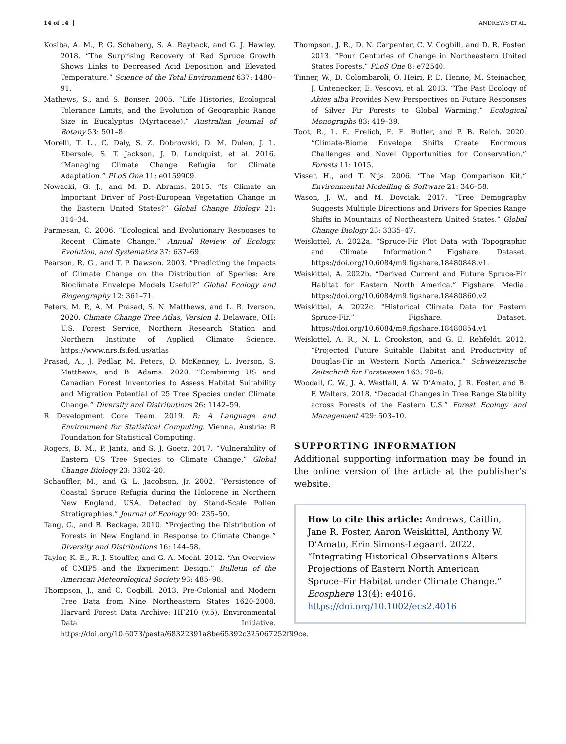14 of 14 ANDREWS ET AL.
Kosiba, A. M., P. G. Schaberg, S. A. Rayback, and G. J. Hawley. 2018. “The Surprising Recovery of Red Spruce Growth Shows Links to Decreased Acid Deposition and Elevated Temperature.” Science of the Total Environment 637: 1480–91.
Mathews, S., and S. Bonser. 2005. “Life Histories, Ecological Tolerance Limits, and the Evolution of Geographic Range Size in Eucalyptus (Myrtaceae).” Australian Journal of Botany 53: 501–8.
Morelli, T. L., C. Daly, S. Z. Dobrowski, D. M. Dulen, J. L. Ebersole, S. T. Jackson, J. D. Lundquist, et al. 2016. “Managing Climate Change Refugia for Climate Adaptation.” PLoS One 11: e0159909.
Nowacki, G. J., and M. D. Abrams. 2015. “Is Climate an Important Driver of Post-European Vegetation Change in the Eastern United States?” Global Change Biology 21: 314–34.
Parmesan, C. 2006. “Ecological and Evolutionary Responses to Recent Climate Change.” Annual Review of Ecology, Evolution, and Systematics 37: 637–69.
Pearson, R. G., and T. P. Dawson. 2003. “Predicting the Impacts of Climate Change on the Distribution of Species: Are Bioclimate Envelope Models Useful?” Global Ecology and Biogeography 12: 361–71.
Peters, M. P., A. M. Prasad, S. N. Matthews, and L. R. Iverson. 2020. Climate Change Tree Atlas, Version 4. Delaware, OH: U.S. Forest Service, Northern Research Station and Northern Institute of Applied Climate Science. https://www.nrs.fs.fed.us/atlas
Prasad, A., J. Pedlar, M. Peters, D. McKenney, L. Iverson, S. Matthews, and B. Adams. 2020. “Combining US and Canadian Forest Inventories to Assess Habitat Suitability and Migration Potential of 25 Tree Species under Climate Change.” Diversity and Distributions 26: 1142–59.
R Development Core Team. 2019. R: A Language and Environment for Statistical Computing. Vienna, Austria: R Foundation for Statistical Computing.
Rogers, B. M., P. Jantz, and S. J. Goetz. 2017. “Vulnerability of Eastern US Tree Species to Climate Change.” Global Change Biology 23: 3302–20.
Schauffler, M., and G. L. Jacobson, Jr. 2002. “Persistence of Coastal Spruce Refugia during the Holocene in Northern New England, USA, Detected by Stand-Scale Pollen Stratigraphies.” Journal of Ecology 90: 235–50.
Tang, G., and B. Beckage. 2010. “Projecting the Distribution of Forests in New England in Response to Climate Change.” Diversity and Distributions 16: 144–58.
Taylor, K. E., R. J. Stouffer, and G. A. Meehl. 2012. “An Overview of CMIP5 and the Experiment Design.” Bulletin of the American Meteorological Society 93: 485–98.
Thompson, J., and C. Cogbill. 2013. Pre-Colonial and Modern Tree Data from Nine Northeastern States 1620-2008. Harvard Forest Data Archive: HF210 (v.5). Environmental Data Initiative. https://doi.org/10.6073/pasta/68322391a8be65392c325067252f99ce.
Thompson, J. R., D. N. Carpenter, C. V. Cogbill, and D. R. Foster. 2013. “Four Centuries of Change in Northeastern United States Forests.” PLoS One 8: e72540.
Tinner, W., D. Colombaroli, O. Heiri, P. D. Henne, M. Steinacher, J. Untenecker, E. Vescovi, et al. 2013. “The Past Ecology of Abies alba Provides New Perspectives on Future Responses of Silver Fir Forests to Global Warming.” Ecological Monographs 83: 419–39.
Toot, R., L. E. Frelich, E. E. Butler, and P. B. Reich. 2020. “Climate-Biome Envelope Shifts Create Enormous Challenges and Novel Opportunities for Conservation.” Forests 11: 1015.
Visser, H., and T. Nijs. 2006. “The Map Comparison Kit.” Environmental Modelling & Software 21: 346–58.
Wason, J. W., and M. Dovciak. 2017. “Tree Demography Suggests Multiple Directions and Drivers for Species Range Shifts in Mountains of Northeastern United States.” Global Change Biology 23: 3335–47.
Weiskittel, A. 2022a. “Spruce-Fir Plot Data with Topographic and Climate Information.” Figshare. Dataset. https://doi.org/10.6084/m9.figshare.18480848.v1.
Weiskittel, A. 2022b. “Derived Current and Future Spruce-Fir Habitat for Eastern North America.” Figshare. Media. https://doi.org/10.6084/m9.figshare.18480860.v2
Weiskittel, A. 2022c. “Historical Climate Data for Eastern Spruce-Fir.” Figshare. Dataset. https://doi.org/10.6084/m9.figshare.18480854.v1
Weiskittel, A. R., N. L. Crookston, and G. E. Rehfeldt. 2012. “Projected Future Suitable Habitat and Productivity of Douglas-Fir in Western North America.” Schweizerische Zeitschrift fur Forstwesen 163: 70–8.
Woodall, C. W., J. A. Westfall, A. W. D’Amato, J. R. Foster, and B. F. Walters. 2018. “Decadal Changes in Tree Range Stability across Forests of the Eastern U.S.” Forest Ecology and Management 429: 503–10.
SUPPORTING INFORMATION
Additional supporting information may be found in the online version of the article at the publisher’s website.
How to cite this article: Andrews, Caitlin, Jane R. Foster, Aaron Weiskittel, Anthony W. D’Amato, Erin Simons-Legaard. 2022. “Integrating Historical Observations Alters Projections of Eastern North American Spruce–Fir Habitat under Climate Change.” Ecosphere 13(4): e4016. https://doi.org/10.1002/ecs2.4016